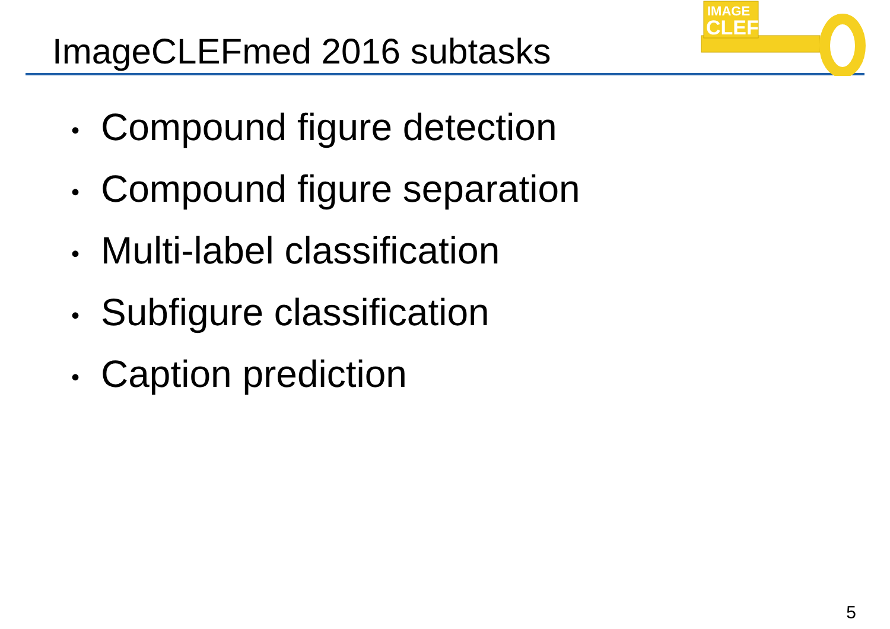ImageCLEFmed 2016 subtasks
IMAGE
CLEF
• Compound figure detection
• Compound figure separation
• Multi-label classification
• Subfigure classification
• Caption prediction
5